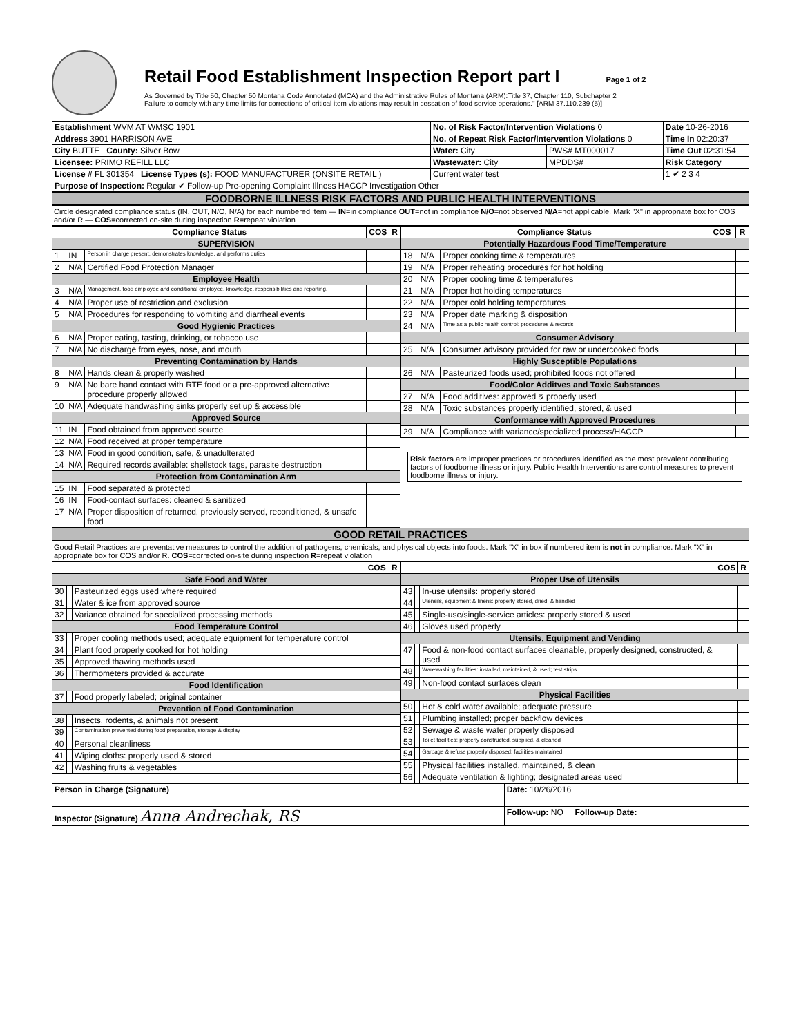Retail Food Establishment Inspection Report part I Page 1 of 2
As Governed by Title 50, Chapter 50 Montana Code Annotated (MCA) and the Administrative Rules of Montana (ARM):Title 37, Chapter 110, Subchapter 2
Failure to comply with any time limits for corrections of critical item violations may result in cessation of food service operations." [ARM 37.110.239 (5)]
| Establishment WVM AT WMSC 1901 | No. of Risk Factor/Intervention Violations 0 | | Date 10-26-2016 |
| Address 3901 HARRISON AVE | No. of Repeat Risk Factor/Intervention Violations 0 | | Time In 02:20:37 |
| City BUTTE County: Silver Bow | Water: City | PWS# MT000017 | Time Out 02:31:54 |
| Licensee: PRIMO REFILL LLC | Wastewater: City | MPDDS# | Risk Category |
| License # FL 301354 License Types (s): FOOD MANUFACTURER (ONSITE RETAIL ) | Current water test | | 1 ✔ 2 3 4 |
| Purpose of Inspection: Regular ✔ Follow-up Pre-opening Complaint Illness HACCP Investigation Other | | | |
FOODBORNE ILLNESS RISK FACTORS AND PUBLIC HEALTH INTERVENTIONS
Circle designated compliance status (IN, OUT, N/O, N/A) for each numbered item — IN=in compliance OUT=not in compliance N/O=not observed N/A=not applicable. Mark "X" in appropriate box for COS and/or R — COS=corrected on-site during inspection R=repeat violation
| Compliance Status | | | COS | R |
| --- | --- | --- | --- | --- |
| SUPERVISION | | | | |
| 1 | IN | Person in charge present, demonstrates knowledge, and performs duties | | |
| 2 | N/A | Certified Food Protection Manager | | |
| Employee Health | | | | |
| 3 | N/A | Management, food employee and conditional employee, knowledge, responsibilities and reporting. | | |
| 4 | N/A | Proper use of restriction and exclusion | | |
| 5 | N/A | Procedures for responding to vomiting and diarrheal events | | |
| Good Hygienic Practices | | | | |
| 6 | N/A | Proper eating, tasting, drinking, or tobacco use | | |
| 7 | N/A | No discharge from eyes, nose, and mouth | | |
| Preventing Contamination by Hands | | | | |
| 8 | N/A | Hands clean & properly washed | | |
| 9 | N/A | No bare hand contact with RTE food or a pre-approved alternative procedure properly allowed | | |
| 10 | N/A | Adequate handwashing sinks properly set up & accessible | | |
| Approved Source | | | | |
| 11 | IN | Food obtained from approved source | | |
| 12 | N/A | Food received at proper temperature | | |
| 13 | N/A | Food in good condition, safe, & unadulterated | | |
| 14 | N/A | Required records available: shellstock tags, parasite destruction | | |
| Protection from Contamination Arm | | | | |
| 15 | IN | Food separated & protected | | |
| 16 | IN | Food-contact surfaces: cleaned & sanitized | | |
| 17 | N/A | Proper disposition of returned, previously served, reconditioned, & unsafe food | | |
| Compliance Status | | | COS | R |
| --- | --- | --- | --- | --- |
| Potentially Hazardous Food Time/Temperature | | | | |
| 18 | N/A | Proper cooking time & temperatures | | |
| 19 | N/A | Proper reheating procedures for hot holding | | |
| 20 | N/A | Proper cooling time & temperatures | | |
| 21 | N/A | Proper hot holding temperatures | | |
| 22 | N/A | Proper cold holding temperatures | | |
| 23 | N/A | Proper date marking & disposition | | |
| 24 | N/A | Time as a public health control: procedures & records | | |
| Consumer Advisory | | | | |
| 25 | N/A | Consumer advisory provided for raw or undercooked foods | | |
| Highly Susceptible Populations | | | | |
| 26 | N/A | Pasteurized foods used; prohibited foods not offered | | |
| Food/Color Additves and Toxic Substances | | | | |
| 27 | N/A | Food additives: approved & properly used | | |
| 28 | N/A | Toxic substances properly identified, stored, & used | | |
| Conformance with Approved Procedures | | | | |
| 29 | N/A | Compliance with variance/specialized process/HACCP | | |
Risk factors are improper practices or procedures identified as the most prevalent contributing factors of foodborne illness or injury. Public Health Interventions are control measures to prevent foodborne illness or injury.
GOOD RETAIL PRACTICES
Good Retail Practices are preventative measures to control the addition of pathogens, chemicals, and physical objects into foods. Mark "X" in box if numbered item is not in compliance. Mark "X" in appropriate box for COS and/or R. COS=corrected on-site during inspection R=repeat violation
| | | | COS | R |
| --- | --- | --- | --- | --- |
| Safe Food and Water | | | | |
| 30 | | Pasteurized eggs used where required | | |
| 31 | | Water & ice from approved source | | |
| 32 | | Variance obtained for specialized processing methods | | |
| Food Temperature Control | | | | |
| 33 | | Proper cooling methods used; adequate equipment for temperature control | | |
| 34 | | Plant food properly cooked for hot holding | | |
| 35 | | Approved thawing methods used | | |
| 36 | | Thermometers provided & accurate | | |
| Food Identification | | | | |
| 37 | | Food properly labeled; original container | | |
| Prevention of Food Contamination | | | | |
| 38 | | Insects, rodents, & animals not present | | |
| 39 | | Contamination prevented during food preparation, storage & display | | |
| 40 | | Personal cleanliness | | |
| 41 | | Wiping cloths: properly used & stored | | |
| 42 | | Washing fruits & vegetables | | |
| | | | COS | R |
| --- | --- | --- | --- | --- |
| Proper Use of Utensils | | | | |
| 43 | | In-use utensils: properly stored | | |
| 44 | | Utensils, equipment & linens: properly stored, dried, & handled | | |
| 45 | | Single-use/single-service articles: properly stored & used | | |
| 46 | | Gloves used properly | | |
| Utensils, Equipment and Vending | | | | |
| 47 | | Food & non-food contact surfaces cleanable, properly designed, constructed, & used | | |
| 48 | | Warewashing facilities: installed, maintained, & used; test strips | | |
| 49 | | Non-food contact surfaces clean | | |
| Physical Facilities | | | | |
| 50 | | Hot & cold water available; adequate pressure | | |
| 51 | | Plumbing installed; proper backflow devices | | |
| 52 | | Sewage & waste water properly disposed | | |
| 53 | | Toilet facilities: properly constructed, supplied, & cleaned | | |
| 54 | | Garbage & refuse properly disposed; facilities maintained | | |
| 55 | | Physical facilities installed, maintained, & clean | | |
| 56 | | Adequate ventilation & lighting; designated areas used | | |
| Person in Charge (Signature) | Date: 10/26/2016 |
| Inspector (Signature) Anna Andrechak, RS | Follow-up: NO Follow-up Date: |